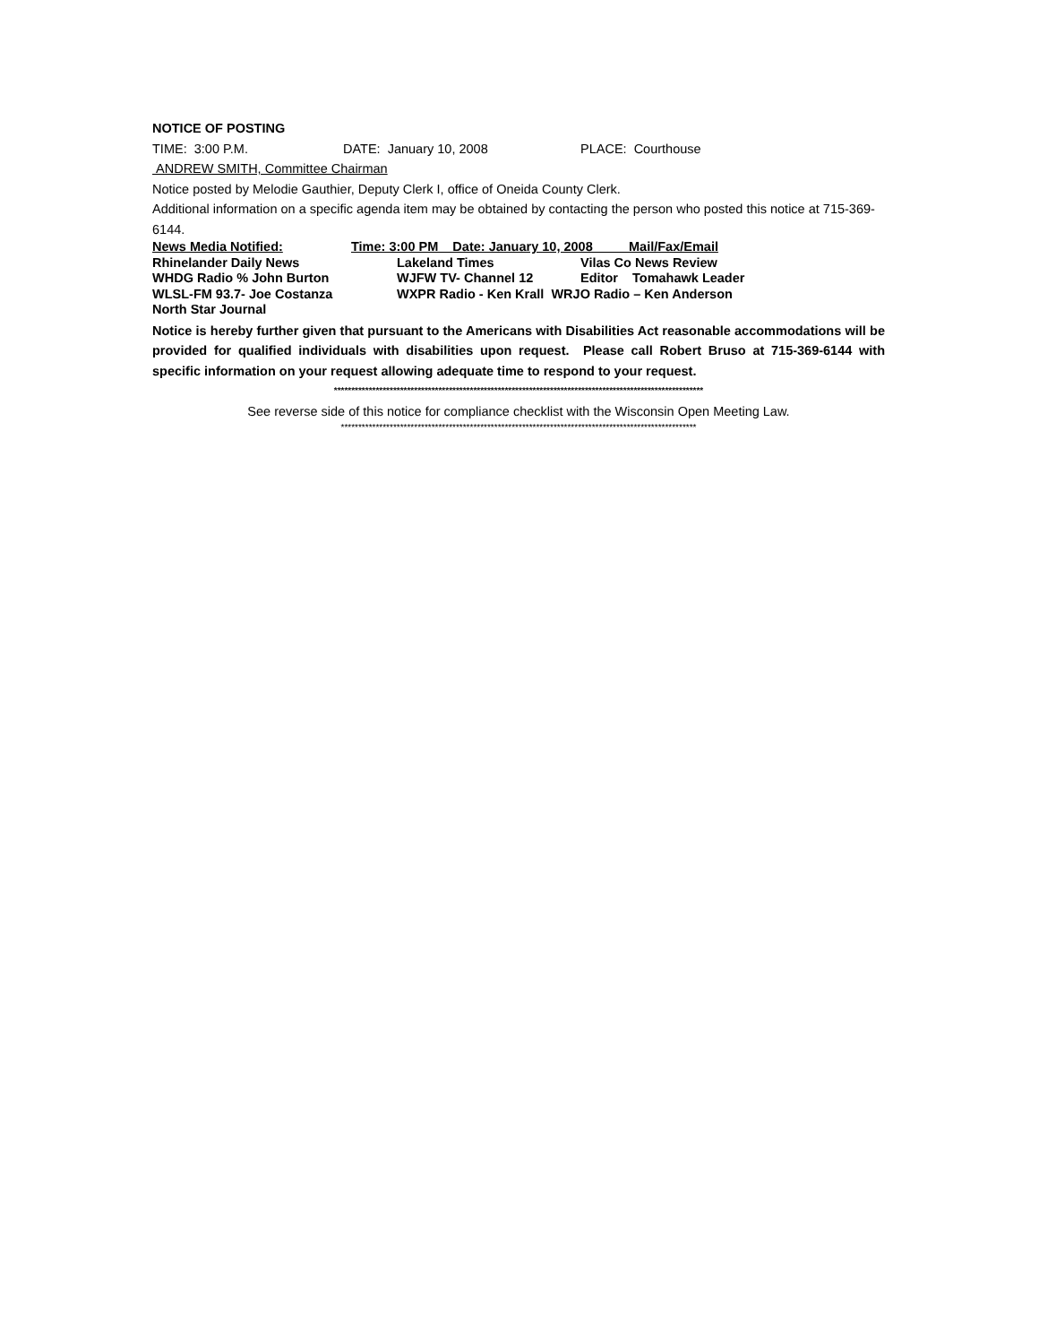NOTICE OF POSTING
TIME: 3:00 P.M. DATE: January 10, 2008 PLACE: Courthouse
ANDREW SMITH, Committee Chairman
Notice posted by Melodie Gauthier, Deputy Clerk I, office of Oneida County Clerk.
Additional information on a specific agenda item may be obtained by contacting the person who posted this notice at 715-369-6144.
News Media Notified: Time: 3:00 PM Date: January 10, 2008 Mail/Fax/Email
Rhinelander Daily News Lakeland Times Vilas Co News Review
WHDG Radio % John Burton WJFW TV- Channel 12 Editor Tomahawk Leader
WLSL-FM 93.7- Joe Costanza WXPR Radio - Ken Krall WRJO Radio – Ken Anderson
North Star Journal
Notice is hereby further given that pursuant to the Americans with Disabilities Act reasonable accommodations will be provided for qualified individuals with disabilities upon request. Please call Robert Bruso at 715-369-6144 with specific information on your request allowing adequate time to respond to your request.
**********************************************************************************************************
See reverse side of this notice for compliance checklist with the Wisconsin Open Meeting Law.
******************************************************************************************************